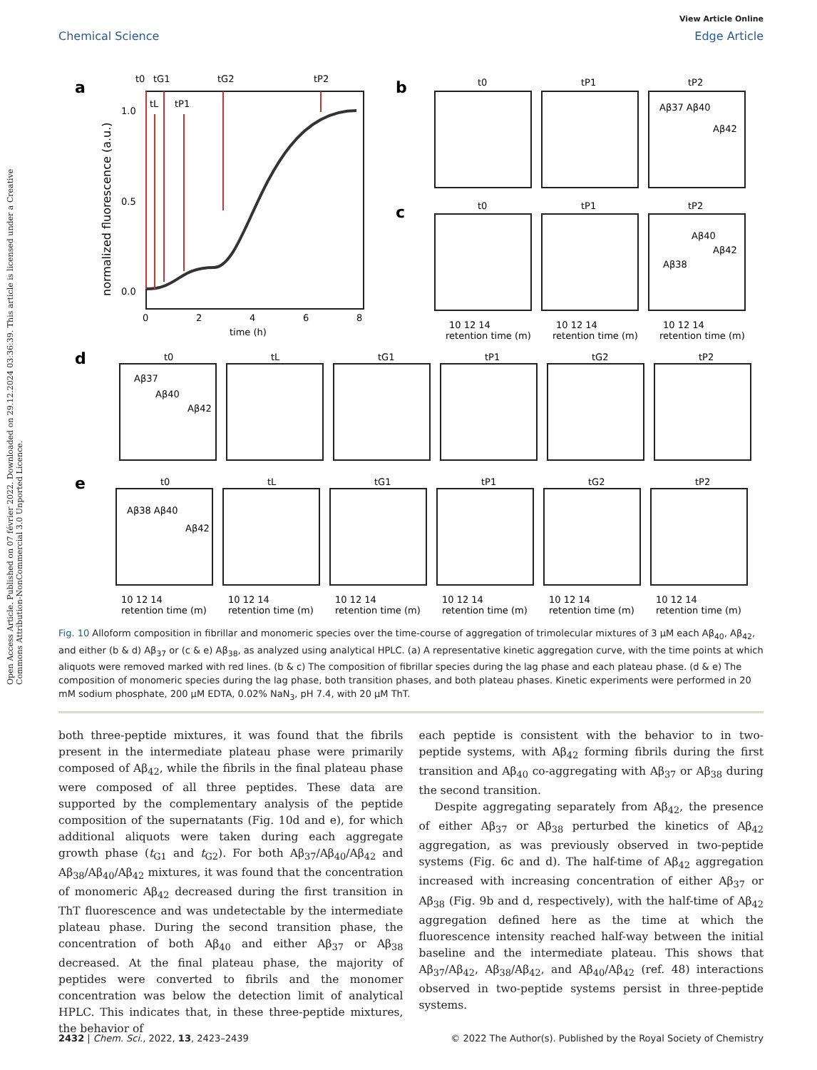View Article Online
Chemical Science Edge Article
Open Access Article. Published on 07 février 2022. Downloaded on 29.12.2024 03:36:39. This article is licensed under a Creative Commons Attribution-NonCommercial 3.0 Unported Licence.
a
t0
tG1
tG2
tP2
tL
tP1
1.0
0.5
0.0
0
2
4
6
8
time (h)
normalized fluorescence (a.u.)
b
c
t0
tP1
tP2
t0
tP1
tP2
Aβ37 Aβ40
Aβ42
Aβ40
Aβ38
Aβ42
10 12 14
10 12 14
10 12 14
retention time (m)
retention time (m)
retention time (m)
d
e
t0
tL
tG1
tP1
tG2
tP2
t0
tL
tG1
tP1
tG2
tP2
Aβ37
Aβ40
Aβ42
Aβ38 Aβ40
Aβ42
10 12 14
10 12 14
10 12 14
10 12 14
10 12 14
10 12 14
retention time (m)
retention time (m)
retention time (m)
retention time (m)
retention time (m)
retention time (m)
Fig. 10 Alloform composition in fibrillar and monomeric species over the time-course of aggregation of trimolecular mixtures of 3 μM each Aβ<sub>40</sub>, Aβ<sub>42</sub>, and either (b & d) Aβ<sub>37</sub> or (c & e) Aβ<sub>38</sub>, as analyzed using analytical HPLC. (a) A representative kinetic aggregation curve, with the time points at which aliquots were removed marked with red lines. (b & c) The composition of fibrillar species during the lag phase and each plateau phase. (d & e) The composition of monomeric species during the lag phase, both transition phases, and both plateau phases. Kinetic experiments were performed in 20 mM sodium phosphate, 200 μM EDTA, 0.02% NaN<sub>3</sub>, pH 7.4, with 20 μM ThT.
both three-peptide mixtures, it was found that the fibrils present in the intermediate plateau phase were primarily composed of Aβ<sub>42</sub>, while the fibrils in the final plateau phase were composed of all three peptides. These data are supported by the complementary analysis of the peptide composition of the supernatants (Fig. 10d and e), for which additional aliquots were taken during each aggregate growth phase (t<sub>G1</sub> and t<sub>G2</sub>). For both Aβ<sub>37</sub>/Aβ<sub>40</sub>/Aβ<sub>42</sub> and Aβ<sub>38</sub>/Aβ<sub>40</sub>/Aβ<sub>42</sub> mixtures, it was found that the concentration of monomeric Aβ<sub>42</sub> decreased during the first transition in ThT fluorescence and was undetectable by the intermediate plateau phase. During the second transition phase, the concentration of both Aβ<sub>40</sub> and either Aβ<sub>37</sub> or Aβ<sub>38</sub> decreased. At the final plateau phase, the majority of peptides were converted to fibrils and the monomer concentration was below the detection limit of analytical HPLC. This indicates that, in these three-peptide mixtures, the behavior of
each peptide is consistent with the behavior to in two-peptide systems, with Aβ<sub>42</sub> forming fibrils during the first transition and Aβ<sub>40</sub> co-aggregating with Aβ<sub>37</sub> or Aβ<sub>38</sub> during the second transition.
Despite aggregating separately from Aβ<sub>42</sub>, the presence of either Aβ<sub>37</sub> or Aβ<sub>38</sub> perturbed the kinetics of Aβ<sub>42</sub> aggregation, as was previously observed in two-peptide systems (Fig. 6c and d). The half-time of Aβ<sub>42</sub> aggregation increased with increasing concentration of either Aβ<sub>37</sub> or Aβ<sub>38</sub> (Fig. 9b and d, respectively), with the half-time of Aβ<sub>42</sub> aggregation defined here as the time at which the fluorescence intensity reached half-way between the initial baseline and the intermediate plateau. This shows that Aβ<sub>37</sub>/Aβ<sub>42</sub>, Aβ<sub>38</sub>/Aβ<sub>42</sub>, and Aβ<sub>40</sub>/Aβ<sub>42</sub> (ref. 48) interactions observed in two-peptide systems persist in three-peptide systems.
2432 | Chem. Sci., 2022, 13, 2423–2439 © 2022 The Author(s). Published by the Royal Society of Chemistry